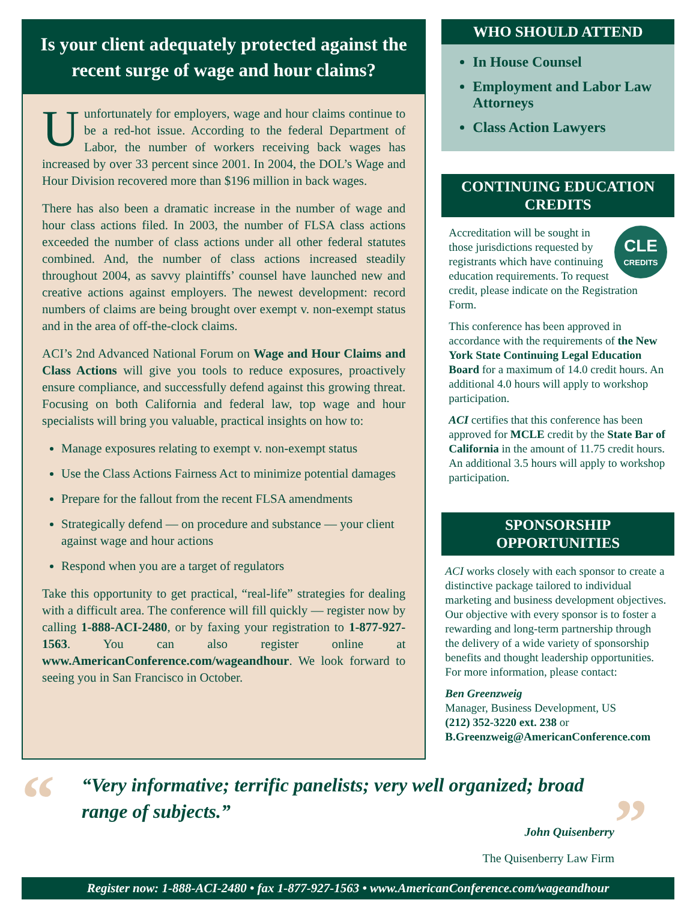Is your client adequately protected against the recent surge of wage and hour claims?
Uunfortunately for employers, wage and hour claims continue to be a red-hot issue. According to the federal Department of Labor, the number of workers receiving back wages has increased by over 33 percent since 2001. In 2004, the DOL’s Wage and Hour Division recovered more than $196 million in back wages.
There has also been a dramatic increase in the number of wage and hour class actions filed. In 2003, the number of FLSA class actions exceeded the number of class actions under all other federal statutes combined. And, the number of class actions increased steadily throughout 2004, as savvy plaintiffs’ counsel have launched new and creative actions against employers. The newest development: record numbers of claims are being brought over exempt v. non-exempt status and in the area of off-the-clock claims.
ACI’s 2nd Advanced National Forum on Wage and Hour Claims and Class Actions will give you tools to reduce exposures, proactively ensure compliance, and successfully defend against this growing threat. Focusing on both California and federal law, top wage and hour specialists will bring you valuable, practical insights on how to:
Manage exposures relating to exempt v. non-exempt status
Use the Class Actions Fairness Act to minimize potential damages
Prepare for the fallout from the recent FLSA amendments
Strategically defend — on procedure and substance — your client against wage and hour actions
Respond when you are a target of regulators
Take this opportunity to get practical, “real-life” strategies for dealing with a difficult area. The conference will fill quickly — register now by calling 1-888-ACI-2480, or by faxing your registration to 1-877-927-1563. You can also register online at www.AmericanConference.com/wageandhour. We look forward to seeing you in San Francisco in October.
WHO SHOULD ATTEND
In House Counsel
Employment and Labor Law Attorneys
Class Action Lawyers
CONTINUING EDUCATION CREDITS
CLE
CREDITS
Accreditation will be sought in those jurisdictions requested by registrants which have continuing education requirements. To request credit, please indicate on the Registration Form.
This conference has been approved in accordance with the requirements of the New York State Continuing Legal Education Board for a maximum of 14.0 credit hours. An additional 4.0 hours will apply to workshop participation.
ACI certifies that this conference has been approved for MCLE credit by the State Bar of California in the amount of 11.75 credit hours. An additional 3.5 hours will apply to workshop participation.
SPONSORSHIP OPPORTUNITIES
ACI works closely with each sponsor to create a distinctive package tailored to individual marketing and business development objectives. Our objective with every sponsor is to foster a rewarding and long-term partnership through the delivery of a wide variety of sponsorship benefits and thought leadership opportunities.
For more information, please contact:
Ben Greenzweig
Manager, Business Development, US
(212) 352-3220 ext. 238 or
B.Greenzweig@AmericanConference.com
“
“Very informative; terrific panelists; very well organized; broad range of subjects.”
John Quisenberry
The Quisenberry Law Firm
”
Register now: 1-888-ACI-2480 • fax 1-877-927-1563 • www.AmericanConference.com/wageandhour